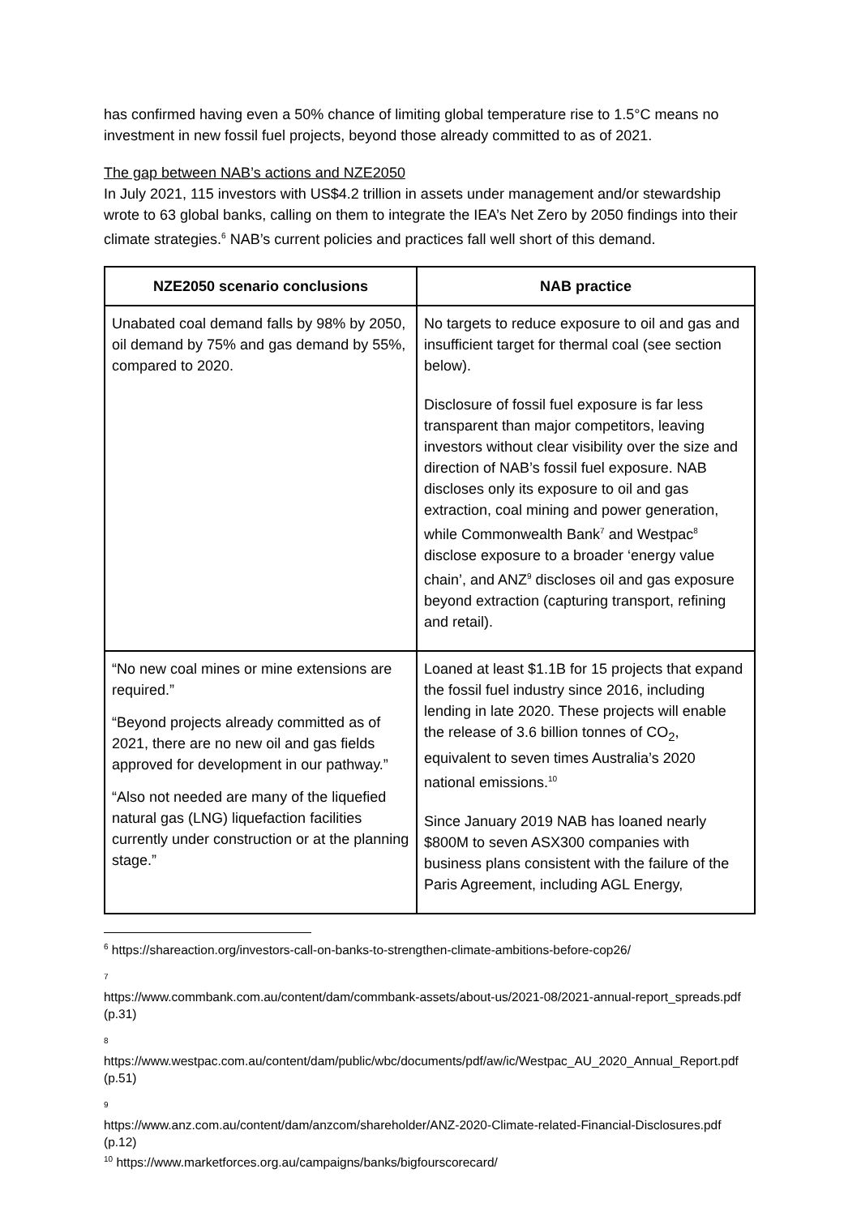has confirmed having even a 50% chance of limiting global temperature rise to 1.5°C means no investment in new fossil fuel projects, beyond those already committed to as of 2021.
The gap between NAB’s actions and NZE2050
In July 2021, 115 investors with US$4.2 trillion in assets under management and/or stewardship wrote to 63 global banks, calling on them to integrate the IEA’s Net Zero by 2050 findings into their climate strategies.<sup>6</sup> NAB’s current policies and practices fall well short of this demand.
| NZE2050 scenario conclusions | NAB practice |
| --- | --- |
| Unabated coal demand falls by 98% by 2050, oil demand by 75% and gas demand by 55%, compared to 2020. | No targets to reduce exposure to oil and gas and insufficient target for thermal coal (see section below). Disclosure of fossil fuel exposure is far less transparent than major competitors, leaving investors without clear visibility over the size and direction of NAB’s fossil fuel exposure. NAB discloses only its exposure to oil and gas extraction, coal mining and power generation, while Commonwealth Bank<sup>7</sup> and Westpac<sup>8</sup> disclose exposure to a broader ‘energy value chain’, and ANZ<sup>9</sup> discloses oil and gas exposure beyond extraction (capturing transport, refining and retail). |
| “No new coal mines or mine extensions are required.” “Beyond projects already committed as of 2021, there are no new oil and gas fields approved for development in our pathway.” “Also not needed are many of the liquefied natural gas (LNG) liquefaction facilities currently under construction or at the planning stage.” | Loaned at least $1.1B for 15 projects that expand the fossil fuel industry since 2016, including lending in late 2020. These projects will enable the release of 3.6 billion tonnes of CO<sub>2</sub>, equivalent to seven times Australia’s 2020 national emissions.<sup>10</sup> Since January 2019 NAB has loaned nearly $800M to seven ASX300 companies with business plans consistent with the failure of the Paris Agreement, including AGL Energy, |
<sup>6</sup> https://shareaction.org/investors-call-on-banks-to-strengthen-climate-ambitions-before-cop26/
<sup>7</sup>
https://www.commbank.com.au/content/dam/commbank-assets/about-us/2021-08/2021-annual-report_spreads.pdf (p.31)
<sup>8</sup>
https://www.westpac.com.au/content/dam/public/wbc/documents/pdf/aw/ic/Westpac_AU_2020_Annual_Report.pdf (p.51)
<sup>9</sup>
https://www.anz.com.au/content/dam/anzcom/shareholder/ANZ-2020-Climate-related-Financial-Disclosures.pdf (p.12)
<sup>10</sup> https://www.marketforces.org.au/campaigns/banks/bigfourscorecard/